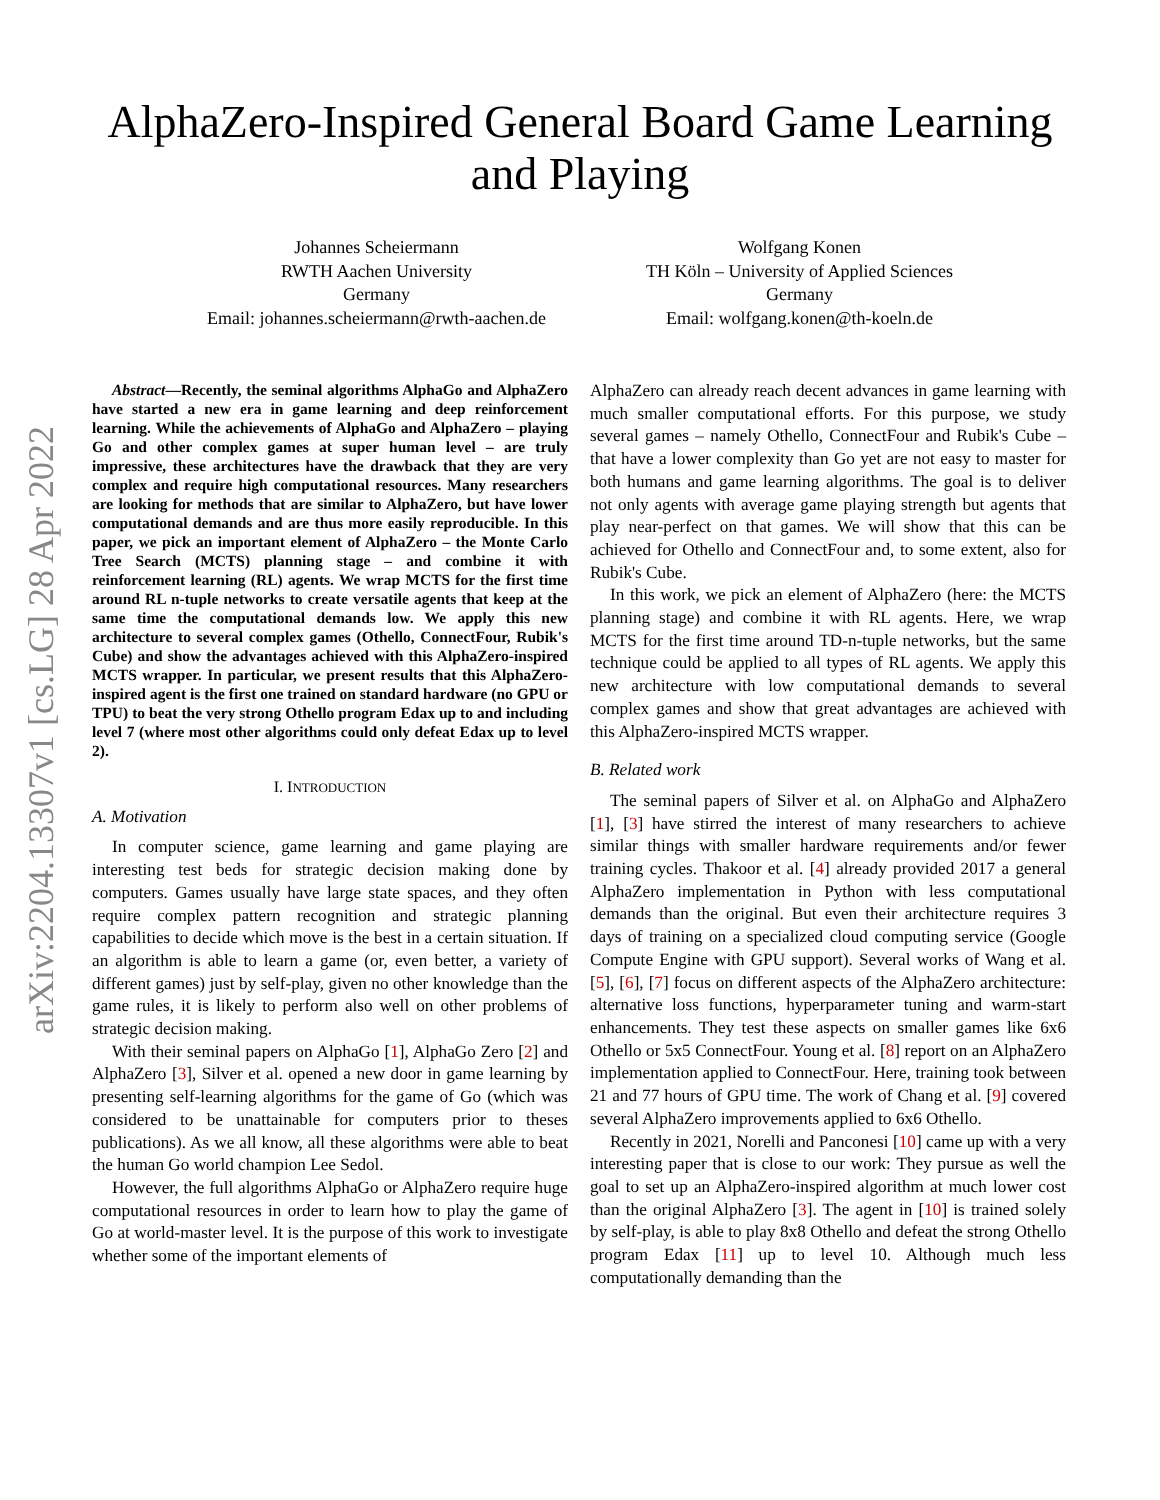arXiv:2204.13307v1 [cs.LG] 28 Apr 2022
AlphaZero-Inspired General Board Game Learning
and Playing
Johannes Scheiermann
RWTH Aachen University
Germany
Email: johannes.scheiermann@rwth-aachen.de
Wolfgang Konen
TH Köln – University of Applied Sciences
Germany
Email: wolfgang.konen@th-koeln.de
Abstract—Recently, the seminal algorithms AlphaGo and AlphaZero have started a new era in game learning and deep reinforcement learning. While the achievements of AlphaGo and AlphaZero – playing Go and other complex games at super human level – are truly impressive, these architectures have the drawback that they are very complex and require high computational resources. Many researchers are looking for methods that are similar to AlphaZero, but have lower computational demands and are thus more easily reproducible. In this paper, we pick an important element of AlphaZero – the Monte Carlo Tree Search (MCTS) planning stage – and combine it with reinforcement learning (RL) agents. We wrap MCTS for the first time around RL n-tuple networks to create versatile agents that keep at the same time the computational demands low. We apply this new architecture to several complex games (Othello, ConnectFour, Rubik's Cube) and show the advantages achieved with this AlphaZero-inspired MCTS wrapper. In particular, we present results that this AlphaZero-inspired agent is the first one trained on standard hardware (no GPU or TPU) to beat the very strong Othello program Edax up to and including level 7 (where most other algorithms could only defeat Edax up to level 2).
I. INTRODUCTION
A. Motivation
In computer science, game learning and game playing are interesting test beds for strategic decision making done by computers. Games usually have large state spaces, and they often require complex pattern recognition and strategic planning capabilities to decide which move is the best in a certain situation. If an algorithm is able to learn a game (or, even better, a variety of different games) just by self-play, given no other knowledge than the game rules, it is likely to perform also well on other problems of strategic decision making.
With their seminal papers on AlphaGo [1], AlphaGo Zero [2] and AlphaZero [3], Silver et al. opened a new door in game learning by presenting self-learning algorithms for the game of Go (which was considered to be unattainable for computers prior to theses publications). As we all know, all these algorithms were able to beat the human Go world champion Lee Sedol.
However, the full algorithms AlphaGo or AlphaZero require huge computational resources in order to learn how to play the game of Go at world-master level. It is the purpose of this work to investigate whether some of the important elements of
AlphaZero can already reach decent advances in game learning with much smaller computational efforts. For this purpose, we study several games – namely Othello, ConnectFour and Rubik's Cube – that have a lower complexity than Go yet are not easy to master for both humans and game learning algorithms. The goal is to deliver not only agents with average game playing strength but agents that play near-perfect on that games. We will show that this can be achieved for Othello and ConnectFour and, to some extent, also for Rubik's Cube.
In this work, we pick an element of AlphaZero (here: the MCTS planning stage) and combine it with RL agents. Here, we wrap MCTS for the first time around TD-n-tuple networks, but the same technique could be applied to all types of RL agents. We apply this new architecture with low computational demands to several complex games and show that great advantages are achieved with this AlphaZero-inspired MCTS wrapper.
B. Related work
The seminal papers of Silver et al. on AlphaGo and AlphaZero [1], [3] have stirred the interest of many researchers to achieve similar things with smaller hardware requirements and/or fewer training cycles. Thakoor et al. [4] already provided 2017 a general AlphaZero implementation in Python with less computational demands than the original. But even their architecture requires 3 days of training on a specialized cloud computing service (Google Compute Engine with GPU support). Several works of Wang et al. [5], [6], [7] focus on different aspects of the AlphaZero architecture: alternative loss functions, hyperparameter tuning and warm-start enhancements. They test these aspects on smaller games like 6x6 Othello or 5x5 ConnectFour. Young et al. [8] report on an AlphaZero implementation applied to ConnectFour. Here, training took between 21 and 77 hours of GPU time. The work of Chang et al. [9] covered several AlphaZero improvements applied to 6x6 Othello.
Recently in 2021, Norelli and Panconesi [10] came up with a very interesting paper that is close to our work: They pursue as well the goal to set up an AlphaZero-inspired algorithm at much lower cost than the original AlphaZero [3]. The agent in [10] is trained solely by self-play, is able to play 8x8 Othello and defeat the strong Othello program Edax [11] up to level 10. Although much less computationally demanding than the